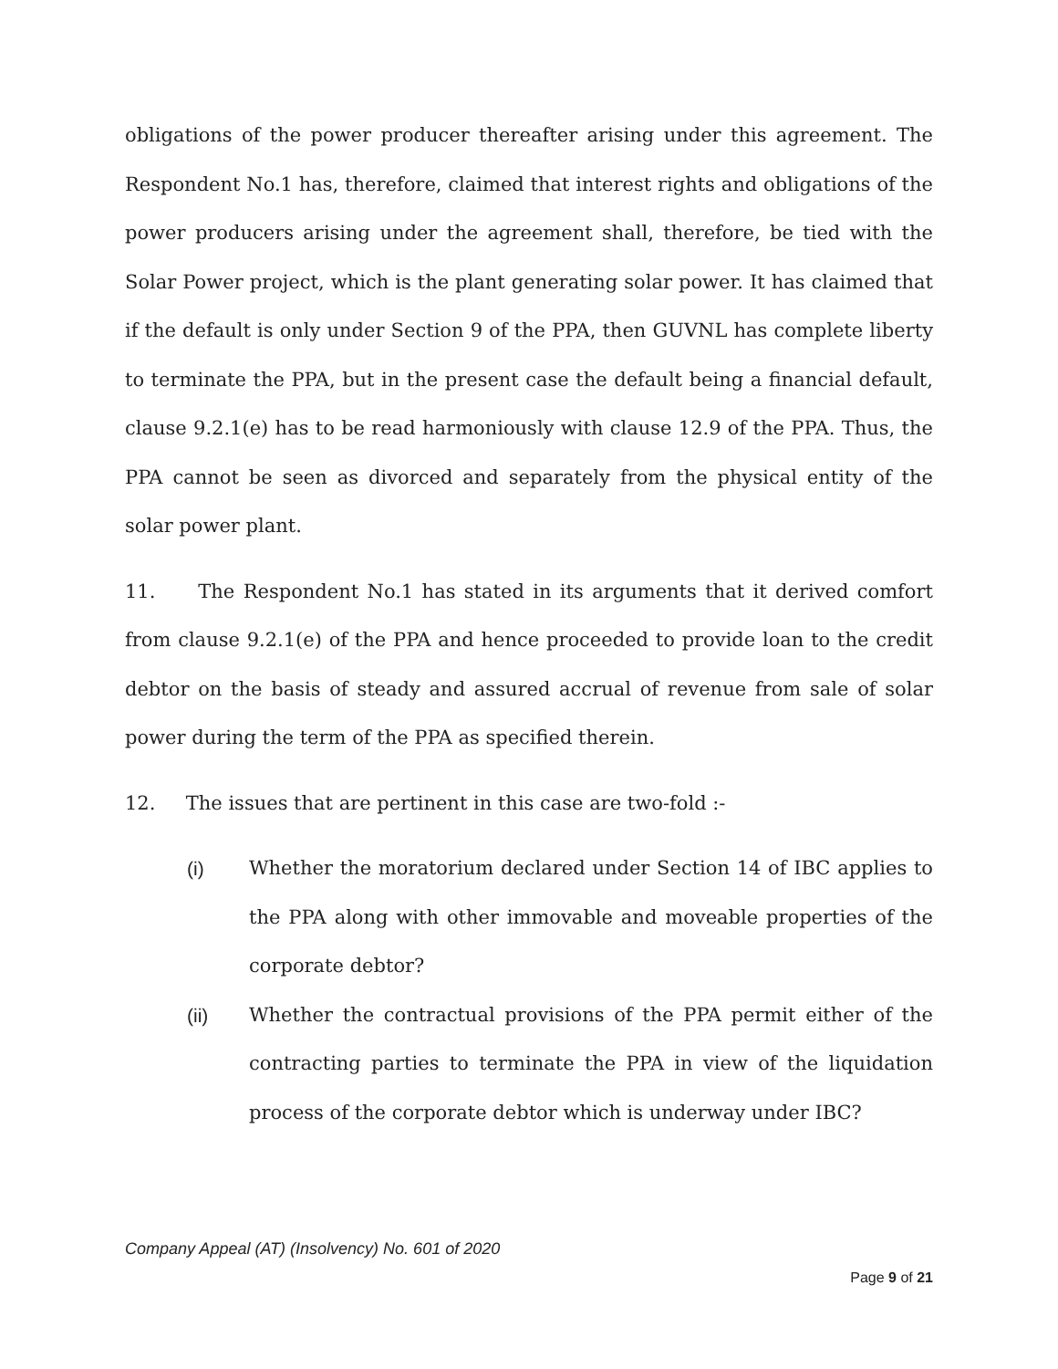obligations of the power producer thereafter arising under this agreement. The Respondent No.1 has, therefore, claimed that interest rights and obligations of the power producers arising under the agreement shall, therefore, be tied with the Solar Power project, which is the plant generating solar power. It has claimed that if the default is only under Section 9 of the PPA, then GUVNL has complete liberty to terminate the PPA, but in the present case the default being a financial default, clause 9.2.1(e) has to be read harmoniously with clause 12.9 of the PPA. Thus, the PPA cannot be seen as divorced and separately from the physical entity of the solar power plant.
11. The Respondent No.1 has stated in its arguments that it derived comfort from clause 9.2.1(e) of the PPA and hence proceeded to provide loan to the credit debtor on the basis of steady and assured accrual of revenue from sale of solar power during the term of the PPA as specified therein.
12. The issues that are pertinent in this case are two-fold :-
(i) Whether the moratorium declared under Section 14 of IBC applies to the PPA along with other immovable and moveable properties of the corporate debtor?
(ii) Whether the contractual provisions of the PPA permit either of the contracting parties to terminate the PPA in view of the liquidation process of the corporate debtor which is underway under IBC?
Company Appeal (AT) (Insolvency) No. 601 of 2020
Page 9 of 21